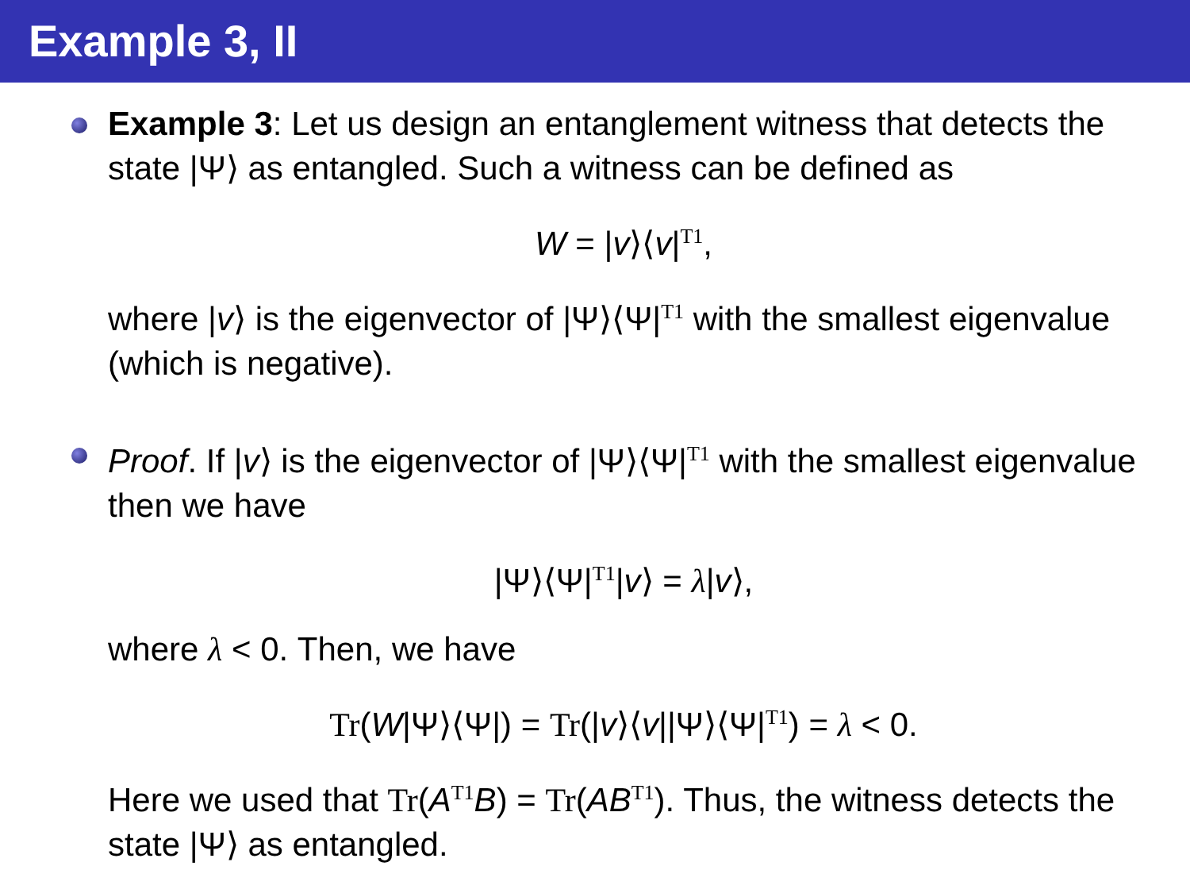Example 3, II
Example 3: Let us design an entanglement witness that detects the state |Ψ⟩ as entangled. Such a witness can be defined as
W = |v⟩⟨v|<sup>T1</sup>,
where |v⟩ is the eigenvector of |Ψ⟩⟨Ψ|<sup>T1</sup> with the smallest eigenvalue (which is negative).
Proof. If |v⟩ is the eigenvector of |Ψ⟩⟨Ψ|<sup>T1</sup> with the smallest eigenvalue then we have
|Ψ⟩⟨Ψ|<sup>T1</sup>|v⟩ = λ|v⟩,
where λ < 0. Then, we have
Tr(W|Ψ⟩⟨Ψ|) = Tr(|v⟩⟨v||Ψ⟩⟨Ψ|<sup>T1</sup>) = λ < 0.
Here we used that Tr(A<sup>T1</sup>B) = Tr(AB<sup>T1</sup>). Thus, the witness detects the state |Ψ⟩ as entangled.